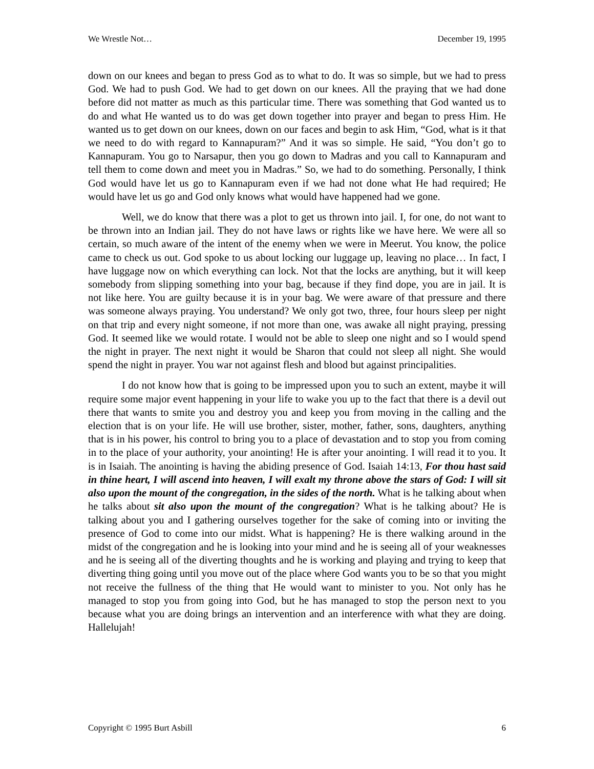We Wrestle Not… December 19, 1995
down on our knees and began to press God as to what to do. It was so simple, but we had to press God. We had to push God. We had to get down on our knees. All the praying that we had done before did not matter as much as this particular time. There was something that God wanted us to do and what He wanted us to do was get down together into prayer and began to press Him. He wanted us to get down on our knees, down on our faces and begin to ask Him, “God, what is it that we need to do with regard to Kannapuram?” And it was so simple. He said, “You don’t go to Kannapuram. You go to Narsapur, then you go down to Madras and you call to Kannapuram and tell them to come down and meet you in Madras.” So, we had to do something. Personally, I think God would have let us go to Kannapuram even if we had not done what He had required; He would have let us go and God only knows what would have happened had we gone.
Well, we do know that there was a plot to get us thrown into jail. I, for one, do not want to be thrown into an Indian jail. They do not have laws or rights like we have here. We were all so certain, so much aware of the intent of the enemy when we were in Meerut. You know, the police came to check us out. God spoke to us about locking our luggage up, leaving no place… In fact, I have luggage now on which everything can lock. Not that the locks are anything, but it will keep somebody from slipping something into your bag, because if they find dope, you are in jail. It is not like here. You are guilty because it is in your bag. We were aware of that pressure and there was someone always praying. You understand? We only got two, three, four hours sleep per night on that trip and every night someone, if not more than one, was awake all night praying, pressing God. It seemed like we would rotate. I would not be able to sleep one night and so I would spend the night in prayer. The next night it would be Sharon that could not sleep all night. She would spend the night in prayer. You war not against flesh and blood but against principalities.
I do not know how that is going to be impressed upon you to such an extent, maybe it will require some major event happening in your life to wake you up to the fact that there is a devil out there that wants to smite you and destroy you and keep you from moving in the calling and the election that is on your life. He will use brother, sister, mother, father, sons, daughters, anything that is in his power, his control to bring you to a place of devastation and to stop you from coming in to the place of your authority, your anointing! He is after your anointing. I will read it to you. It is in Isaiah. The anointing is having the abiding presence of God. Isaiah 14:13, For thou hast said in thine heart, I will ascend into heaven, I will exalt my throne above the stars of God: I will sit also upon the mount of the congregation, in the sides of the north. What is he talking about when he talks about sit also upon the mount of the congregation? What is he talking about? He is talking about you and I gathering ourselves together for the sake of coming into or inviting the presence of God to come into our midst. What is happening? He is there walking around in the midst of the congregation and he is looking into your mind and he is seeing all of your weaknesses and he is seeing all of the diverting thoughts and he is working and playing and trying to keep that diverting thing going until you move out of the place where God wants you to be so that you might not receive the fullness of the thing that He would want to minister to you. Not only has he managed to stop you from going into God, but he has managed to stop the person next to you because what you are doing brings an intervention and an interference with what they are doing. Hallelujah!
Copyright © 1995 Burt Asbill 6